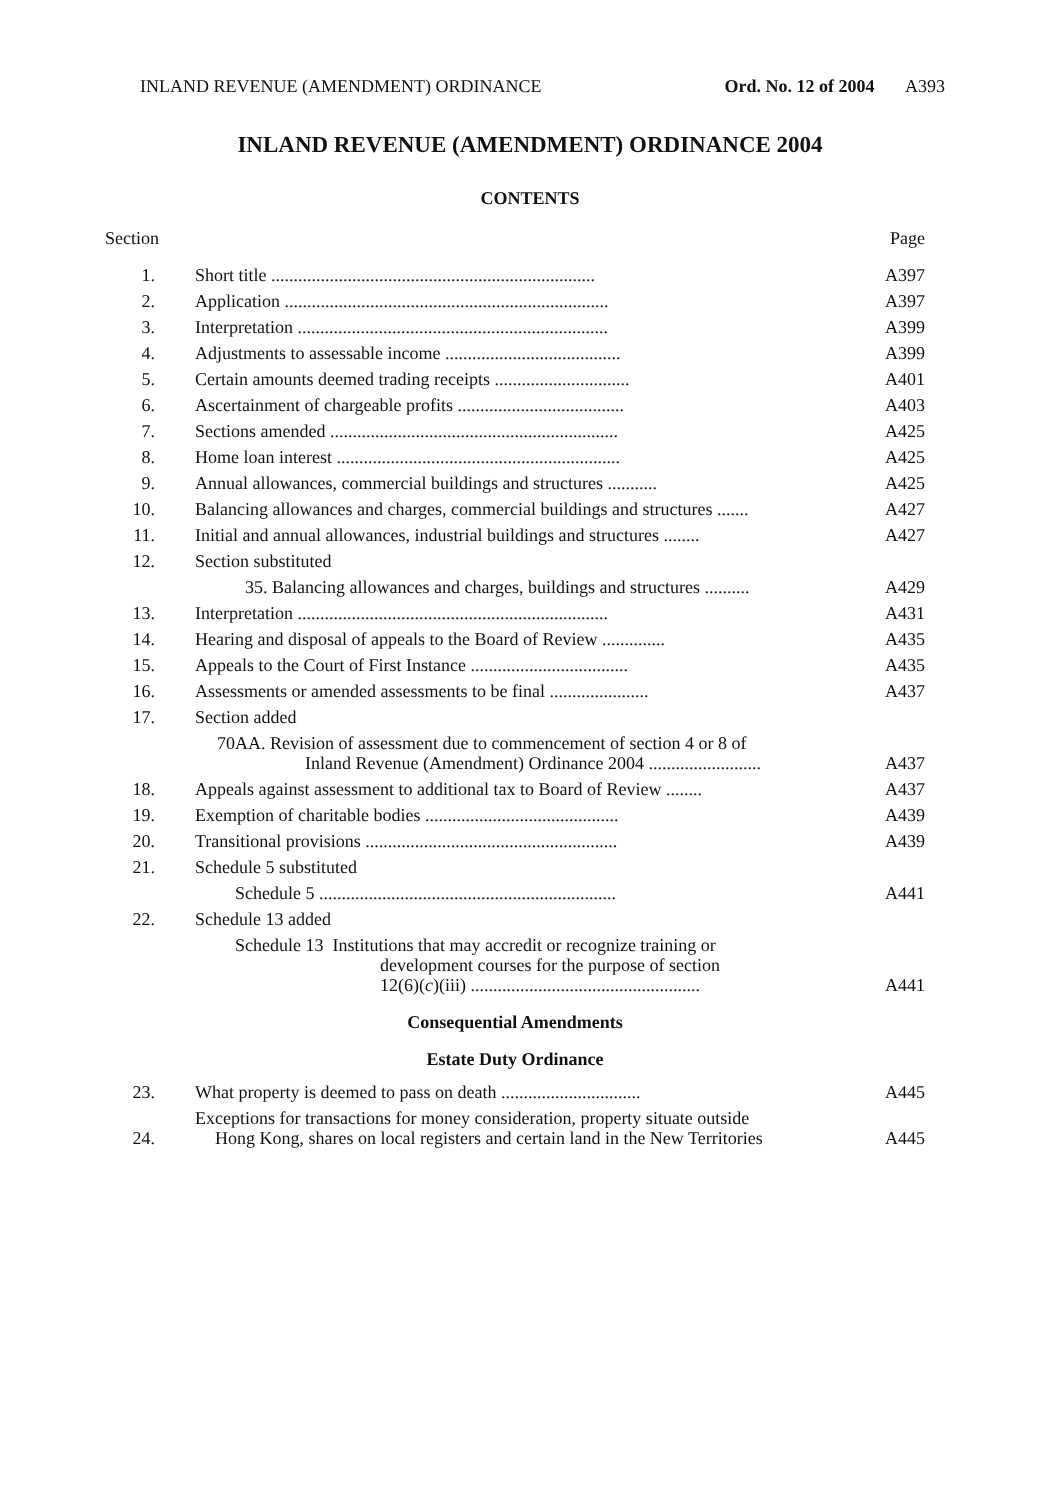INLAND REVENUE (AMENDMENT) ORDINANCE Ord. No. 12 of 2004 A393
INLAND REVENUE (AMENDMENT) ORDINANCE 2004
CONTENTS
| Section | | Page |
| 1. | Short title ........................................................................ | A397 |
| 2. | Application ........................................................................ | A397 |
| 3. | Interpretation ..................................................................... | A399 |
| 4. | Adjustments to assessable income ....................................... | A399 |
| 5. | Certain amounts deemed trading receipts .............................. | A401 |
| 6. | Ascertainment of chargeable profits ..................................... | A403 |
| 7. | Sections amended ................................................................ | A425 |
| 8. | Home loan interest ............................................................... | A425 |
| 9. | Annual allowances, commercial buildings and structures ........... | A425 |
| 10. | Balancing allowances and charges, commercial buildings and structures ....... | A427 |
| 11. | Initial and annual allowances, industrial buildings and structures ........ | A427 |
| 12. | Section substituted | |
| | 35. Balancing allowances and charges, buildings and structures .......... | A429 |
| 13. | Interpretation ..................................................................... | A431 |
| 14. | Hearing and disposal of appeals to the Board of Review .............. | A435 |
| 15. | Appeals to the Court of First Instance ................................... | A435 |
| 16. | Assessments or amended assessments to be final ...................... | A437 |
| 17. | Section added | |
| | 70AA. Revision of assessment due to commencement of section 4 or 8 of Inland Revenue (Amendment) Ordinance 2004 ......................... | A437 |
| 18. | Appeals against assessment to additional tax to Board of Review ........ | A437 |
| 19. | Exemption of charitable bodies ........................................... | A439 |
| 20. | Transitional provisions ........................................................ | A439 |
| 21. | Schedule 5 substituted | |
| | Schedule 5 .................................................................. | A441 |
| 22. | Schedule 13 added | |
| | Schedule 13 Institutions that may accredit or recognize training or development courses for the purpose of section 12(6)( c )(iii) ................................................... | A441 |
| Consequential Amendments | | |
| Estate Duty Ordinance | | |
| 23. | What property is deemed to pass on death ............................... | A445 |
| 24. | Exceptions for transactions for money consideration, property situate outside Hong Kong, shares on local registers and certain land in the New Territories | A445 |